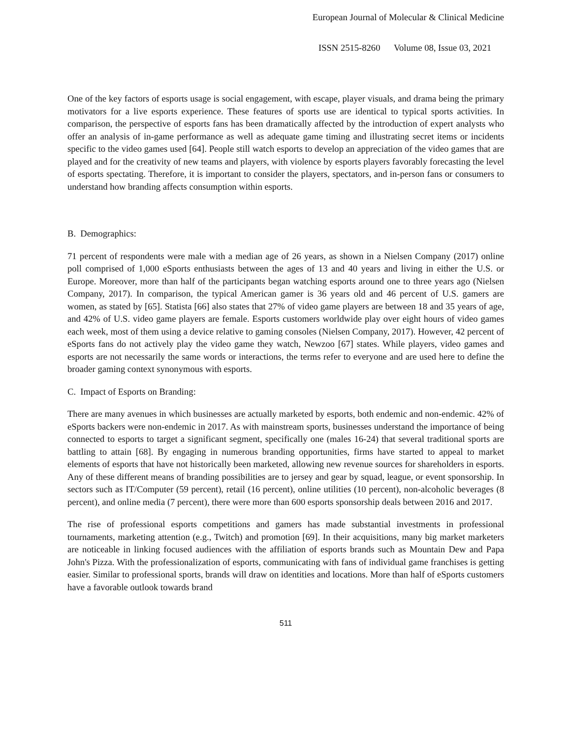European Journal of Molecular & Clinical Medicine
ISSN 2515-8260 Volume 08, Issue 03, 2021
One of the key factors of esports usage is social engagement, with escape, player visuals, and drama being the primary motivators for a live esports experience. These features of sports use are identical to typical sports activities. In comparison, the perspective of esports fans has been dramatically affected by the introduction of expert analysts who offer an analysis of in-game performance as well as adequate game timing and illustrating secret items or incidents specific to the video games used [64]. People still watch esports to develop an appreciation of the video games that are played and for the creativity of new teams and players, with violence by esports players favorably forecasting the level of esports spectating. Therefore, it is important to consider the players, spectators, and in-person fans or consumers to understand how branding affects consumption within esports.
B. Demographics:
71 percent of respondents were male with a median age of 26 years, as shown in a Nielsen Company (2017) online poll comprised of 1,000 eSports enthusiasts between the ages of 13 and 40 years and living in either the U.S. or Europe. Moreover, more than half of the participants began watching esports around one to three years ago (Nielsen Company, 2017). In comparison, the typical American gamer is 36 years old and 46 percent of U.S. gamers are women, as stated by [65]. Statista [66] also states that 27% of video game players are between 18 and 35 years of age, and 42% of U.S. video game players are female. Esports customers worldwide play over eight hours of video games each week, most of them using a device relative to gaming consoles (Nielsen Company, 2017). However, 42 percent of eSports fans do not actively play the video game they watch, Newzoo [67] states. While players, video games and esports are not necessarily the same words or interactions, the terms refer to everyone and are used here to define the broader gaming context synonymous with esports.
C. Impact of Esports on Branding:
There are many avenues in which businesses are actually marketed by esports, both endemic and non-endemic. 42% of eSports backers were non-endemic in 2017. As with mainstream sports, businesses understand the importance of being connected to esports to target a significant segment, specifically one (males 16-24) that several traditional sports are battling to attain [68]. By engaging in numerous branding opportunities, firms have started to appeal to market elements of esports that have not historically been marketed, allowing new revenue sources for shareholders in esports. Any of these different means of branding possibilities are to jersey and gear by squad, league, or event sponsorship. In sectors such as IT/Computer (59 percent), retail (16 percent), online utilities (10 percent), non-alcoholic beverages (8 percent), and online media (7 percent), there were more than 600 esports sponsorship deals between 2016 and 2017.
The rise of professional esports competitions and gamers has made substantial investments in professional tournaments, marketing attention (e.g., Twitch) and promotion [69]. In their acquisitions, many big market marketers are noticeable in linking focused audiences with the affiliation of esports brands such as Mountain Dew and Papa John's Pizza. With the professionalization of esports, communicating with fans of individual game franchises is getting easier. Similar to professional sports, brands will draw on identities and locations. More than half of eSports customers have a favorable outlook towards brand
511